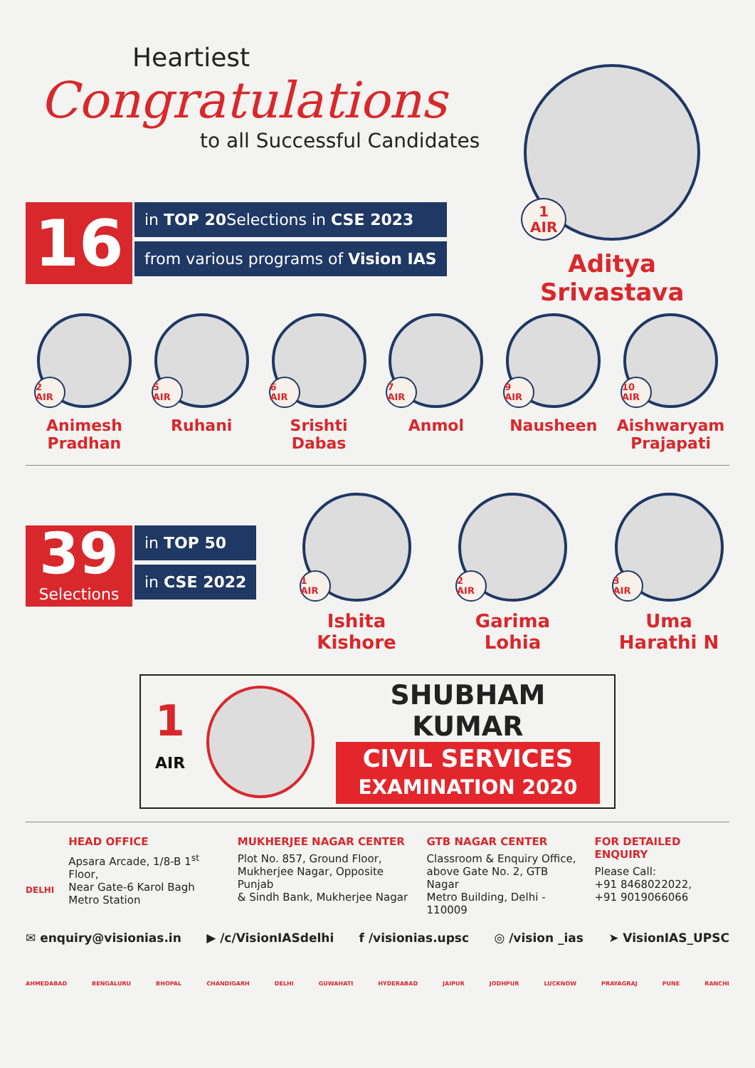Heartiest
Congratulations
to all Successful Candidates
16
in TOP 20 Selections in CSE 2023
from various programs of Vision IAS
1
AIR
Aditya Srivastava
2
AIR
Animesh
Pradhan
5
AIR
Ruhani
6
AIR
Srishti
Dabas
7
AIR
Anmol
9
AIR
Nausheen
10
AIR
Aishwaryam
Prajapati
39
Selections
in TOP 50
in CSE 2022
1
AIR
Ishita
Kishore
2
AIR
Garima
Lohia
3
AIR
Uma
Harathi N
1
AIR
SHUBHAM KUMAR
CIVIL SERVICES
EXAMINATION 2020
DELHI
HEAD OFFICE
Apsara Arcade, 1/8-B 1<sup>st</sup> Floor,
Near Gate-6 Karol Bagh
Metro Station
MUKHERJEE NAGAR CENTER
Plot No. 857, Ground Floor,
Mukherjee Nagar, Opposite Punjab
& Sindh Bank, Mukherjee Nagar
GTB NAGAR CENTER
Classroom & Enquiry Office,
above Gate No. 2, GTB Nagar
Metro Building, Delhi - 110009
FOR DETAILED ENQUIRY
Please Call:
+91 8468022022,
+91 9019066066
✉ enquiry@visionias.in ▶ /c/VisionIASdelhi f /visionias.upsc ◎ /vision _ias ➤ VisionIAS_UPSC
AHMEDABAD BENGALURU BHOPAL CHANDIGARH DELHI GUWAHATI HYDERABAD JAIPUR JODHPUR LUCKNOW PRAYAGRAJ PUNE RANCHI